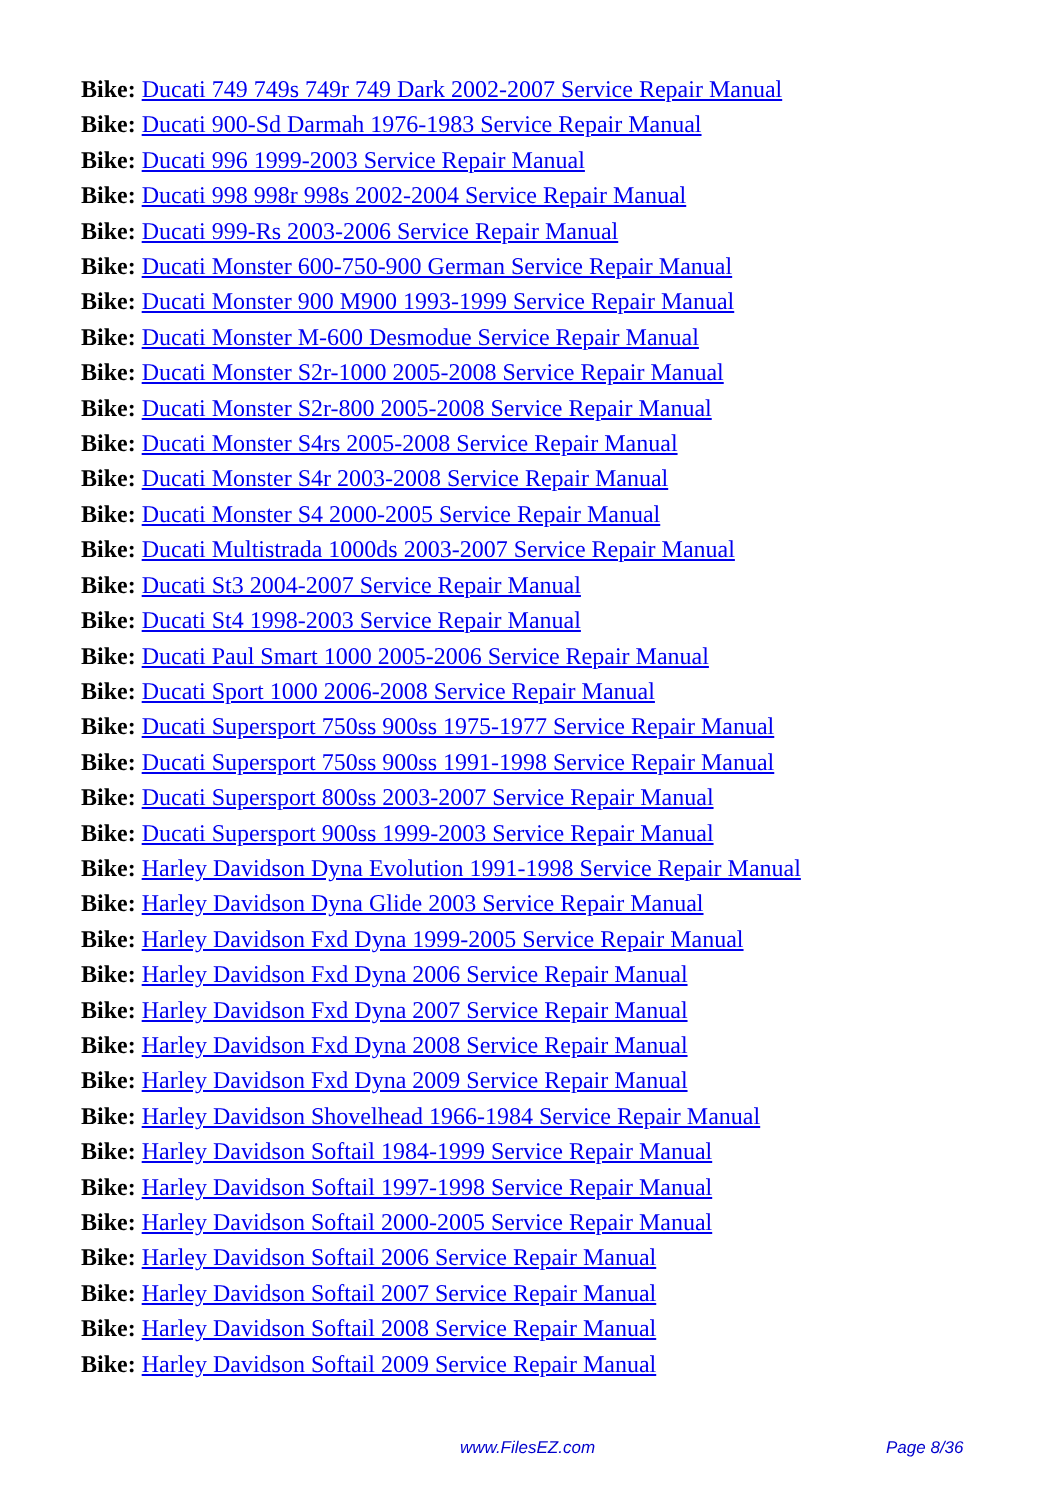Bike: Ducati 749 749s 749r 749 Dark 2002-2007 Service Repair Manual
Bike: Ducati 900-Sd Darmah 1976-1983 Service Repair Manual
Bike: Ducati 996 1999-2003 Service Repair Manual
Bike: Ducati 998 998r 998s 2002-2004 Service Repair Manual
Bike: Ducati 999-Rs 2003-2006 Service Repair Manual
Bike: Ducati Monster 600-750-900 German Service Repair Manual
Bike: Ducati Monster 900 M900 1993-1999 Service Repair Manual
Bike: Ducati Monster M-600 Desmodue Service Repair Manual
Bike: Ducati Monster S2r-1000 2005-2008 Service Repair Manual
Bike: Ducati Monster S2r-800 2005-2008 Service Repair Manual
Bike: Ducati Monster S4rs 2005-2008 Service Repair Manual
Bike: Ducati Monster S4r 2003-2008 Service Repair Manual
Bike: Ducati Monster S4 2000-2005 Service Repair Manual
Bike: Ducati Multistrada 1000ds 2003-2007 Service Repair Manual
Bike: Ducati St3 2004-2007 Service Repair Manual
Bike: Ducati St4 1998-2003 Service Repair Manual
Bike: Ducati Paul Smart 1000 2005-2006 Service Repair Manual
Bike: Ducati Sport 1000 2006-2008 Service Repair Manual
Bike: Ducati Supersport 750ss 900ss 1975-1977 Service Repair Manual
Bike: Ducati Supersport 750ss 900ss 1991-1998 Service Repair Manual
Bike: Ducati Supersport 800ss 2003-2007 Service Repair Manual
Bike: Ducati Supersport 900ss 1999-2003 Service Repair Manual
Bike: Harley Davidson Dyna Evolution 1991-1998 Service Repair Manual
Bike: Harley Davidson Dyna Glide 2003 Service Repair Manual
Bike: Harley Davidson Fxd Dyna 1999-2005 Service Repair Manual
Bike: Harley Davidson Fxd Dyna 2006 Service Repair Manual
Bike: Harley Davidson Fxd Dyna 2007 Service Repair Manual
Bike: Harley Davidson Fxd Dyna 2008 Service Repair Manual
Bike: Harley Davidson Fxd Dyna 2009 Service Repair Manual
Bike: Harley Davidson Shovelhead 1966-1984 Service Repair Manual
Bike: Harley Davidson Softail 1984-1999 Service Repair Manual
Bike: Harley Davidson Softail 1997-1998 Service Repair Manual
Bike: Harley Davidson Softail 2000-2005 Service Repair Manual
Bike: Harley Davidson Softail 2006 Service Repair Manual
Bike: Harley Davidson Softail 2007 Service Repair Manual
Bike: Harley Davidson Softail 2008 Service Repair Manual
Bike: Harley Davidson Softail 2009 Service Repair Manual
www.FilesEZ.com Page 8/36